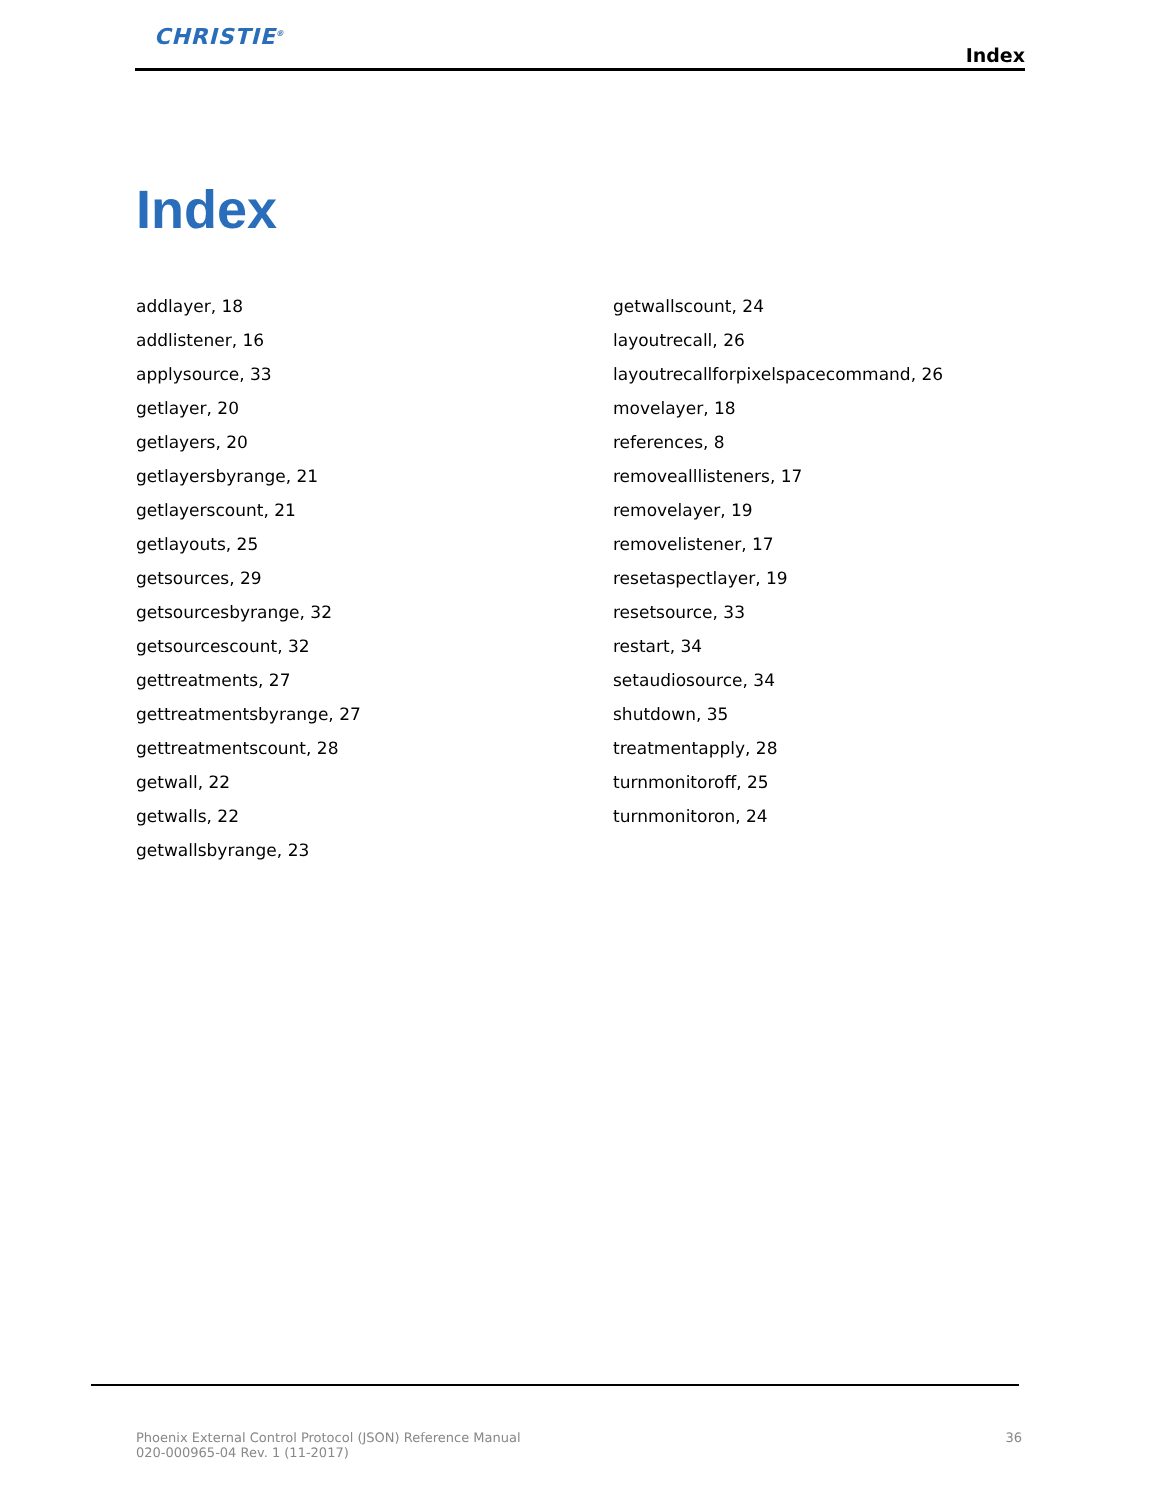CHRISTIE<sup>®</sup>
Index
Index
addlayer, 18
addlistener, 16
applysource, 33
getlayer, 20
getlayers, 20
getlayersbyrange, 21
getlayerscount, 21
getlayouts, 25
getsources, 29
getsourcesbyrange, 32
getsourcescount, 32
gettreatments, 27
gettreatmentsbyrange, 27
gettreatmentscount, 28
getwall, 22
getwalls, 22
getwallsbyrange, 23
getwallscount, 24
layoutrecall, 26
layoutrecallforpixelspacecommand, 26
movelayer, 18
references, 8
removealllisteners, 17
removelayer, 19
removelistener, 17
resetaspectlayer, 19
resetsource, 33
restart, 34
setaudiosource, 34
shutdown, 35
treatmentapply, 28
turnmonitoroff, 25
turnmonitoron, 24
Phoenix External Control Protocol (JSON) Reference Manual
020-000965-04 Rev. 1 (11-2017)
36